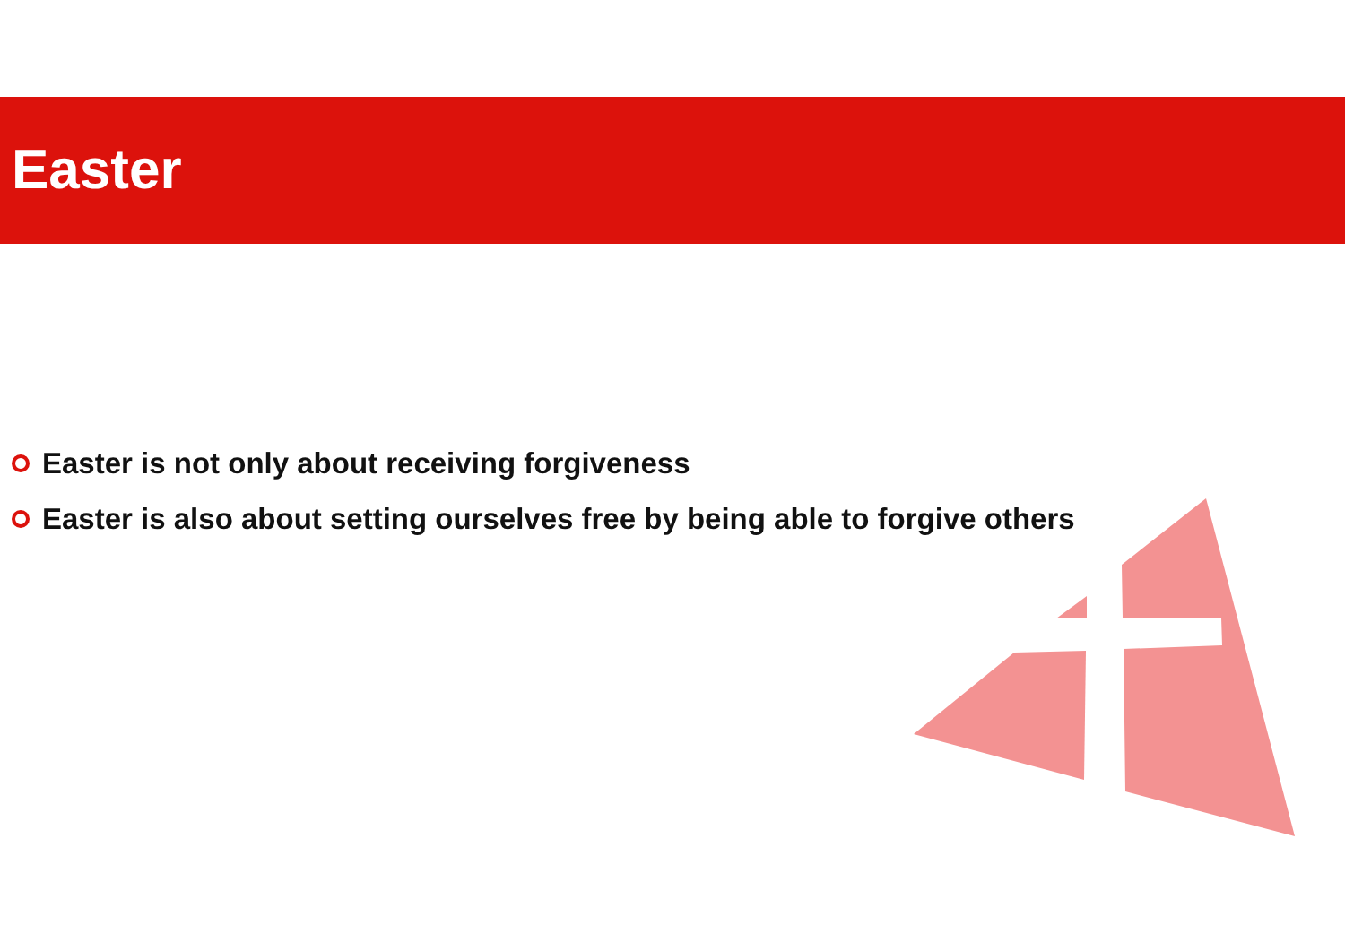Easter
Easter is not only about receiving forgiveness
Easter is also about setting ourselves free by being able to forgive others